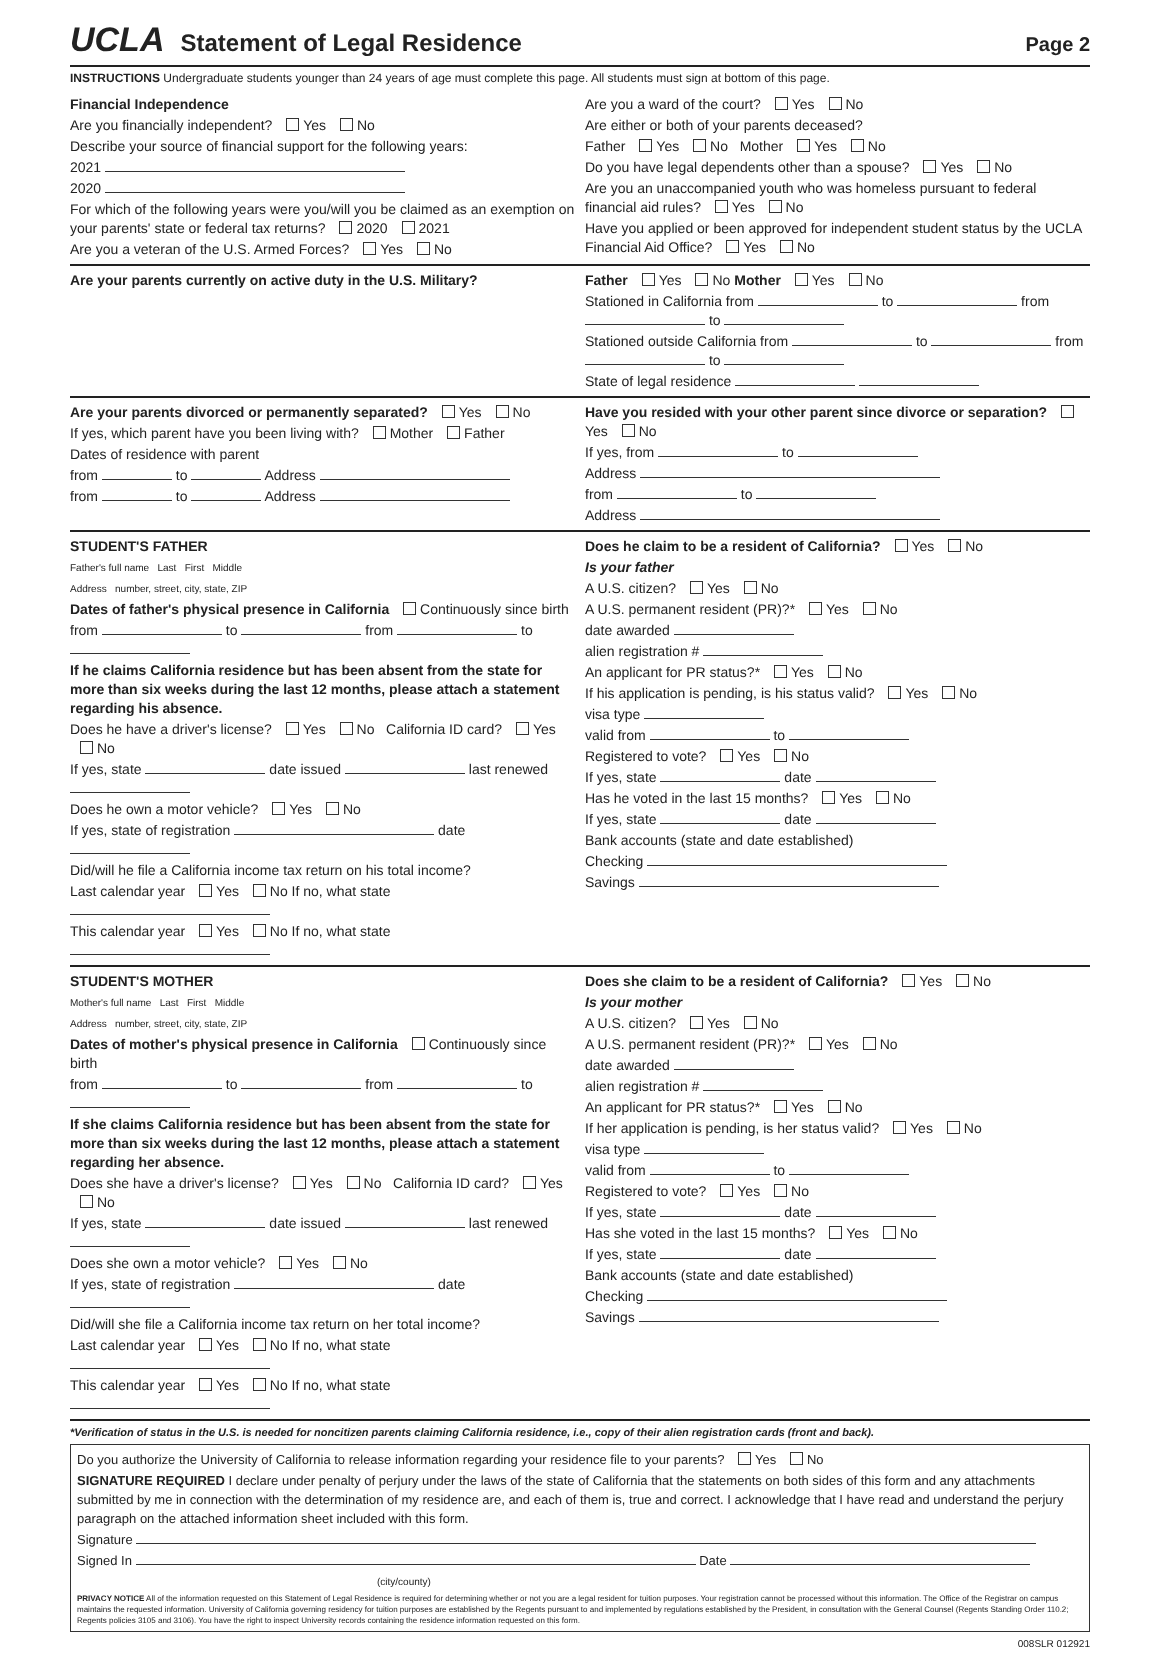UCLA Statement of Legal Residence Page 2
INSTRUCTIONS Undergraduate students younger than 24 years of age must complete this page. All students must sign at bottom of this page.
Financial Independence
Are you financially independent? Yes No
Describe your source of financial support for the following years:
2021
2020
For which of the following years were you/will you be claimed as an exemption on your parents' state or federal tax returns? 2020 2021
Are you a veteran of the U.S. Armed Forces? Yes No
Are you a ward of the court? Yes No
Are either or both of your parents deceased?
Father Yes No Mother Yes No
Do you have legal dependents other than a spouse? Yes No
Are you an unaccompanied youth who was homeless pursuant to federal financial aid rules? Yes No
Have you applied or been approved for independent student status by the UCLA Financial Aid Office? Yes No
Are your parents currently on active duty in the U.S. Military?
Father Yes No Mother Yes No
Stationed in California from to from to
Stationed outside California from to from to
State of legal residence
Are your parents divorced or permanently separated? Yes No
If yes, which parent have you been living with? Mother Father
Dates of residence with parent
from to Address
from to Address
Have you resided with your other parent since divorce or separation? Yes No
If yes, from to
Address
from to
Address
STUDENT'S FATHER
Father's full name Last First Middle
Address number, street, city, state, ZIP
Dates of father's physical presence in California Continuously since birth
from to from to
If he claims California residence but has been absent from the state for more than six weeks during the last 12 months, please attach a statement regarding his absence.
Does he have a driver's license? Yes No California ID card? Yes No
If yes, state date issued last renewed
Does he own a motor vehicle? Yes No
If yes, state of registration date
Did/will he file a California income tax return on his total income?
Last calendar year Yes No If no, what state
This calendar year Yes No If no, what state
Does he claim to be a resident of California? Yes No
Is your father
A U.S. citizen? Yes No
A U.S. permanent resident (PR)?* Yes No
date awarded
alien registration #
An applicant for PR status?* Yes No
If his application is pending, is his status valid? Yes No
visa type
valid from to
Registered to vote? Yes No
If yes, state date
Has he voted in the last 15 months? Yes No
If yes, state date
Bank accounts (state and date established)
Checking
Savings
STUDENT'S MOTHER
Mother's full name Last First Middle
Address number, street, city, state, ZIP
Dates of mother's physical presence in California Continuously since birth
from to from to
If she claims California residence but has been absent from the state for more than six weeks during the last 12 months, please attach a statement regarding her absence.
Does she have a driver's license? Yes No California ID card? Yes No
If yes, state date issued last renewed
Does she own a motor vehicle? Yes No
If yes, state of registration date
Did/will she file a California income tax return on her total income?
Last calendar year Yes No If no, what state
This calendar year Yes No If no, what state
Does she claim to be a resident of California? Yes No
Is your mother
A U.S. citizen? Yes No
A U.S. permanent resident (PR)?* Yes No
date awarded
alien registration #
An applicant for PR status?* Yes No
If her application is pending, is her status valid? Yes No
visa type
valid from to
Registered to vote? Yes No
If yes, state date
Has she voted in the last 15 months? Yes No
If yes, state date
Bank accounts (state and date established)
Checking
Savings
*Verification of status in the U.S. is needed for noncitizen parents claiming California residence, i.e., copy of their alien registration cards (front and back).
Do you authorize the University of California to release information regarding your residence file to your parents? Yes No
SIGNATURE REQUIRED I declare under penalty of perjury under the laws of the state of California that the statements on both sides of this form and any attachments submitted by me in connection with the determination of my residence are, and each of them is, true and correct. I acknowledge that I have read and understand the perjury paragraph on the attached information sheet included with this form.
Signature
Signed In Date
(city/county)
PRIVACY NOTICE All of the information requested on this Statement of Legal Residence is required for determining whether or not you are a legal resident for tuition purposes. Your registration cannot be processed without this information. The Office of the Registrar on campus maintains the requested information. University of California governing residency for tuition purposes are established by the Regents pursuant to and implemented by regulations established by the President, in consultation with the General Counsel (Regents Standing Order 110.2; Regents policies 3105 and 3106). You have the right to inspect University records containing the residence information requested on this form.
008SLR 012921